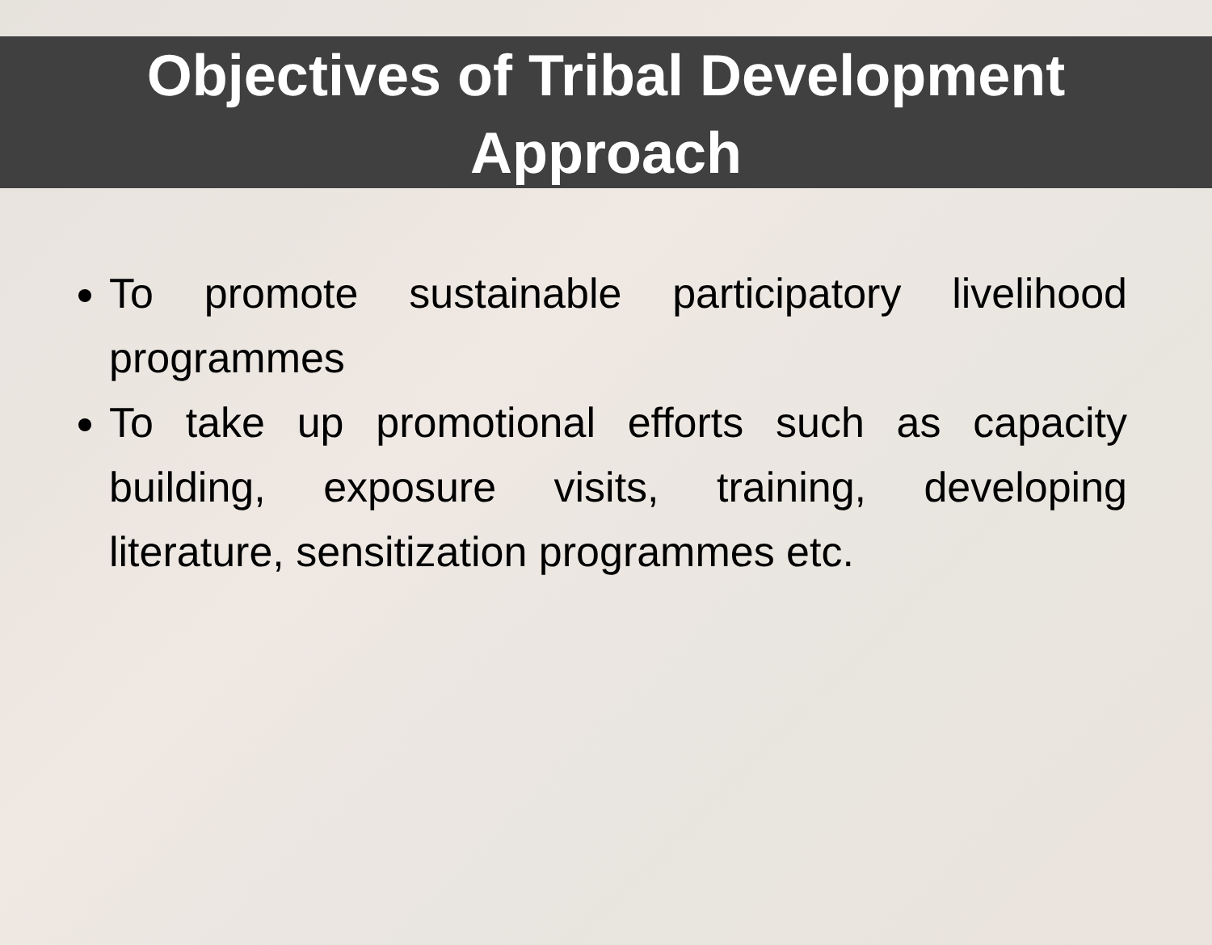Objectives of Tribal Development
Approach
To promote sustainable participatory livelihood programmes
To take up promotional efforts such as capacity building, exposure visits, training, developing literature, sensitization programmes etc.